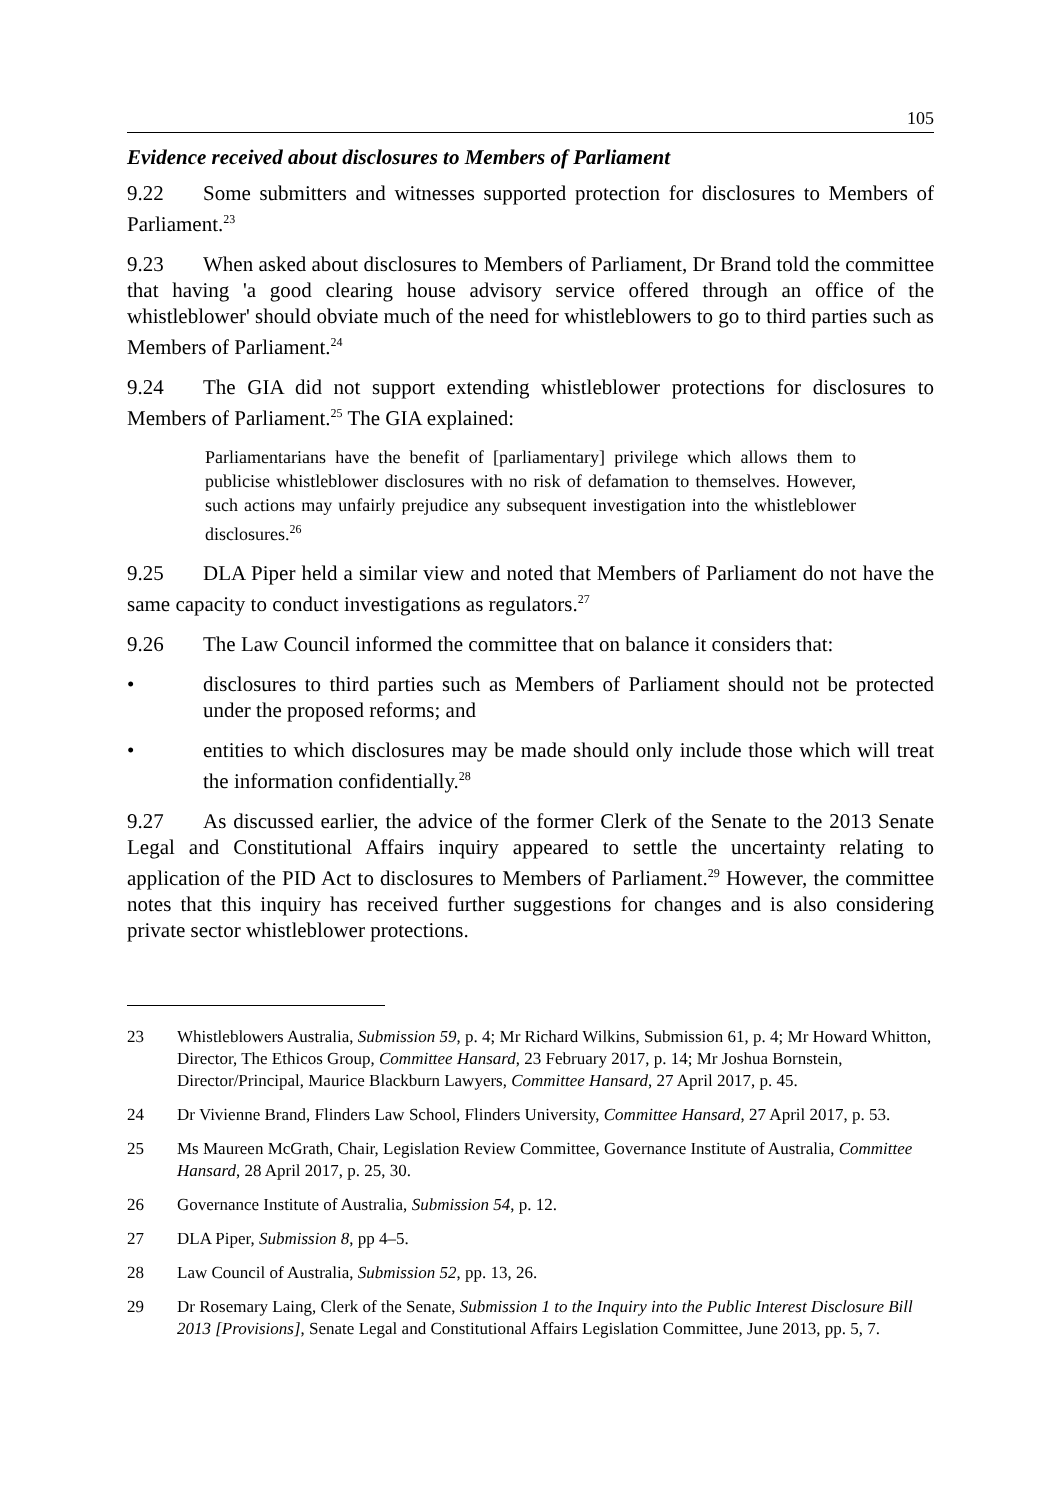105
Evidence received about disclosures to Members of Parliament
9.22 Some submitters and witnesses supported protection for disclosures to Members of Parliament.<sup>23</sup>
9.23 When asked about disclosures to Members of Parliament, Dr Brand told the committee that having 'a good clearing house advisory service offered through an office of the whistleblower' should obviate much of the need for whistleblowers to go to third parties such as Members of Parliament.<sup>24</sup>
9.24 The GIA did not support extending whistleblower protections for disclosures to Members of Parliament.<sup>25</sup> The GIA explained:
Parliamentarians have the benefit of [parliamentary] privilege which allows them to publicise whistleblower disclosures with no risk of defamation to themselves. However, such actions may unfairly prejudice any subsequent investigation into the whistleblower disclosures.<sup>26</sup>
9.25 DLA Piper held a similar view and noted that Members of Parliament do not have the same capacity to conduct investigations as regulators.<sup>27</sup>
9.26 The Law Council informed the committee that on balance it considers that:
• disclosures to third parties such as Members of Parliament should not be protected under the proposed reforms; and
• entities to which disclosures may be made should only include those which will treat the information confidentially.<sup>28</sup>
9.27 As discussed earlier, the advice of the former Clerk of the Senate to the 2013 Senate Legal and Constitutional Affairs inquiry appeared to settle the uncertainty relating to application of the PID Act to disclosures to Members of Parliament.<sup>29</sup> However, the committee notes that this inquiry has received further suggestions for changes and is also considering private sector whistleblower protections.
23 Whistleblowers Australia, Submission 59, p. 4; Mr Richard Wilkins, Submission 61, p. 4; Mr Howard Whitton, Director, The Ethicos Group, Committee Hansard, 23 February 2017, p. 14; Mr Joshua Bornstein, Director/Principal, Maurice Blackburn Lawyers, Committee Hansard, 27 April 2017, p. 45.
24 Dr Vivienne Brand, Flinders Law School, Flinders University, Committee Hansard, 27 April 2017, p. 53.
25 Ms Maureen McGrath, Chair, Legislation Review Committee, Governance Institute of Australia, Committee Hansard, 28 April 2017, p. 25, 30.
26 Governance Institute of Australia, Submission 54, p. 12.
27 DLA Piper, Submission 8, pp 4–5.
28 Law Council of Australia, Submission 52, pp. 13, 26.
29 Dr Rosemary Laing, Clerk of the Senate, Submission 1 to the Inquiry into the Public Interest Disclosure Bill 2013 [Provisions], Senate Legal and Constitutional Affairs Legislation Committee, June 2013, pp. 5, 7.